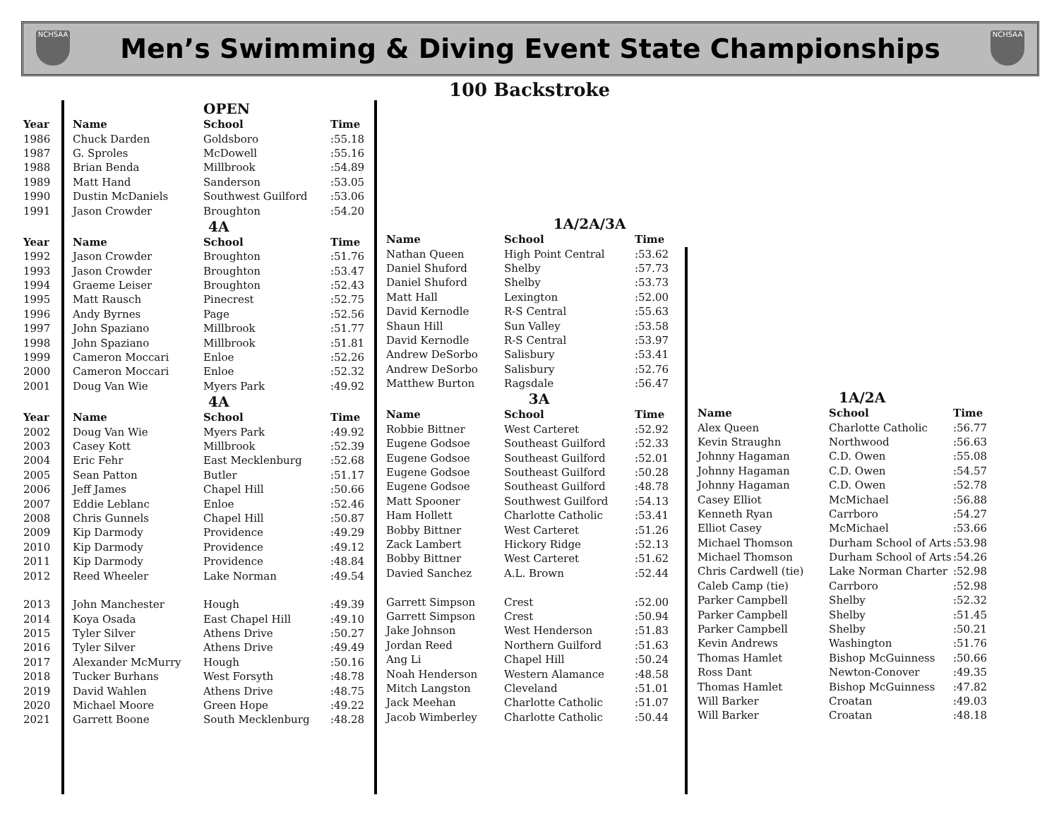NCHSAA
Men’s Swimming & Diving Event State Championships
NCHSAA
100 Backstroke
| | | OPEN | |
| Year | Name | School | Time |
| 1986 | Chuck Darden | Goldsboro | :55.18 |
| 1987 | G. Sproles | McDowell | :55.16 |
| 1988 | Brian Benda | Millbrook | :54.89 |
| 1989 | Matt Hand | Sanderson | :53.05 |
| 1990 | Dustin McDaniels | Southwest Guilford | :53.06 |
| 1991 | Jason Crowder | Broughton | :54.20 |
| | | 4A | |
| Year | Name | School | Time |
| 1992 | Jason Crowder | Broughton | :51.76 |
| 1993 | Jason Crowder | Broughton | :53.47 |
| 1994 | Graeme Leiser | Broughton | :52.43 |
| 1995 | Matt Rausch | Pinecrest | :52.75 |
| 1996 | Andy Byrnes | Page | :52.56 |
| 1997 | John Spaziano | Millbrook | :51.77 |
| 1998 | John Spaziano | Millbrook | :51.81 |
| 1999 | Cameron Moccari | Enloe | :52.26 |
| 2000 | Cameron Moccari | Enloe | :52.32 |
| 2001 | Doug Van Wie | Myers Park | :49.92 |
| | | 4A | |
| Year | Name | School | Time |
| 2002 | Doug Van Wie | Myers Park | :49.92 |
| 2003 | Casey Kott | Millbrook | :52.39 |
| 2004 | Eric Fehr | East Mecklenburg | :52.68 |
| 2005 | Sean Patton | Butler | :51.17 |
| 2006 | Jeff James | Chapel Hill | :50.66 |
| 2007 | Eddie Leblanc | Enloe | :52.46 |
| 2008 | Chris Gunnels | Chapel Hill | :50.87 |
| 2009 | Kip Darmody | Providence | :49.29 |
| 2010 | Kip Darmody | Providence | :49.12 |
| 2011 | Kip Darmody | Providence | :48.84 |
| 2012 | Reed Wheeler | Lake Norman | :49.54 |
| 2013 | John Manchester | Hough | :49.39 |
| 2014 | Koya Osada | East Chapel Hill | :49.10 |
| 2015 | Tyler Silver | Athens Drive | :50.27 |
| 2016 | Tyler Silver | Athens Drive | :49.49 |
| 2017 | Alexander McMurry | Hough | :50.16 |
| 2018 | Tucker Burhans | West Forsyth | :48.78 |
| 2019 | David Wahlen | Athens Drive | :48.75 |
| 2020 | Michael Moore | Green Hope | :49.22 |
| 2021 | Garrett Boone | South Mecklenburg | :48.28 |
| | 1A/2A/3A | |
| Name | School | Time |
| Nathan Queen | High Point Central | :53.62 |
| Daniel Shuford | Shelby | :57.73 |
| Daniel Shuford | Shelby | :53.73 |
| Matt Hall | Lexington | :52.00 |
| David Kernodle | R-S Central | :55.63 |
| Shaun Hill | Sun Valley | :53.58 |
| David Kernodle | R-S Central | :53.97 |
| Andrew DeSorbo | Salisbury | :53.41 |
| Andrew DeSorbo | Salisbury | :52.76 |
| Matthew Burton | Ragsdale | :56.47 |
| | 3A | |
| Name | School | Time |
| Robbie Bittner | West Carteret | :52.92 |
| Eugene Godsoe | Southeast Guilford | :52.33 |
| Eugene Godsoe | Southeast Guilford | :52.01 |
| Eugene Godsoe | Southeast Guilford | :50.28 |
| Eugene Godsoe | Southeast Guilford | :48.78 |
| Matt Spooner | Southwest Guilford | :54.13 |
| Ham Hollett | Charlotte Catholic | :53.41 |
| Bobby Bittner | West Carteret | :51.26 |
| Zack Lambert | Hickory Ridge | :52.13 |
| Bobby Bittner | West Carteret | :51.62 |
| Davied Sanchez | A.L. Brown | :52.44 |
| Garrett Simpson | Crest | :52.00 |
| Garrett Simpson | Crest | :50.94 |
| Jake Johnson | West Henderson | :51.83 |
| Jordan Reed | Northern Guilford | :51.63 |
| Ang Li | Chapel Hill | :50.24 |
| Noah Henderson | Western Alamance | :48.58 |
| Mitch Langston | Cleveland | :51.01 |
| Jack Meehan | Charlotte Catholic | :51.07 |
| Jacob Wimberley | Charlotte Catholic | :50.44 |
| | 1A/2A | |
| Name | School | Time |
| Alex Queen | Charlotte Catholic | :56.77 |
| Kevin Straughn | Northwood | :56.63 |
| Johnny Hagaman | C.D. Owen | :55.08 |
| Johnny Hagaman | C.D. Owen | :54.57 |
| Johnny Hagaman | C.D. Owen | :52.78 |
| Casey Elliot | McMichael | :56.88 |
| Kenneth Ryan | Carrboro | :54.27 |
| Elliot Casey | McMichael | :53.66 |
| Michael Thomson | Durham School of Arts | :53.98 |
| Michael Thomson | Durham School of Arts | :54.26 |
| Chris Cardwell (tie) | Lake Norman Charter | :52.98 |
| Caleb Camp (tie) | Carrboro | :52.98 |
| Parker Campbell | Shelby | :52.32 |
| Parker Campbell | Shelby | :51.45 |
| Parker Campbell | Shelby | :50.21 |
| Kevin Andrews | Washington | :51.76 |
| Thomas Hamlet | Bishop McGuinness | :50.66 |
| Ross Dant | Newton-Conover | :49.35 |
| Thomas Hamlet | Bishop McGuinness | :47.82 |
| Will Barker | Croatan | :49.03 |
| Will Barker | Croatan | :48.18 |